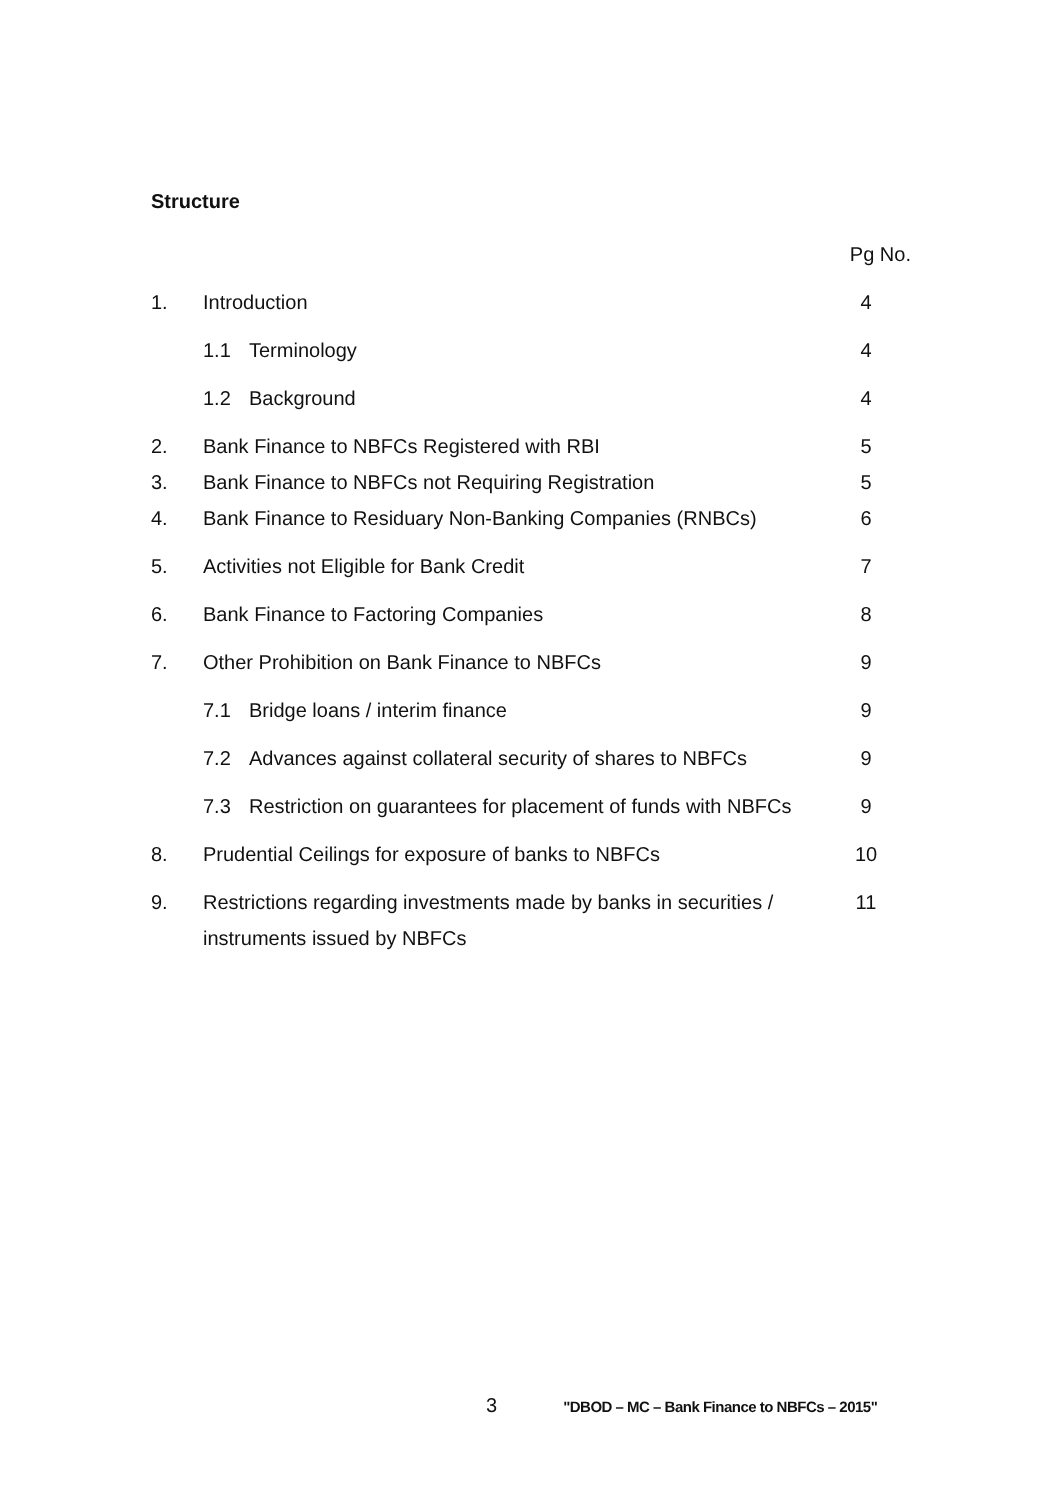Structure
| | | Pg No. |
| 1. | Introduction | 4 |
| | 1.1 Terminology | 4 |
| | 1.2 Background | 4 |
| 2. | Bank Finance to NBFCs Registered with RBI | 5 |
| 3. | Bank Finance to NBFCs not Requiring Registration | 5 |
| 4. | Bank Finance to Residuary Non-Banking Companies (RNBCs) | 6 |
| 5. | Activities not Eligible for Bank Credit | 7 |
| 6. | Bank Finance to Factoring Companies | 8 |
| 7. | Other Prohibition on Bank Finance to NBFCs | 9 |
| | 7.1 Bridge loans / interim finance | 9 |
| | 7.2 Advances against collateral security of shares to NBFCs | 9 |
| | 7.3 Restriction on guarantees for placement of funds with NBFCs | 9 |
| 8. | Prudential Ceilings for exposure of banks to NBFCs | 10 |
| 9. | Restrictions regarding investments made by banks in securities / instruments issued by NBFCs | 11 |
3 "DBOD – MC – Bank Finance to NBFCs – 2015"